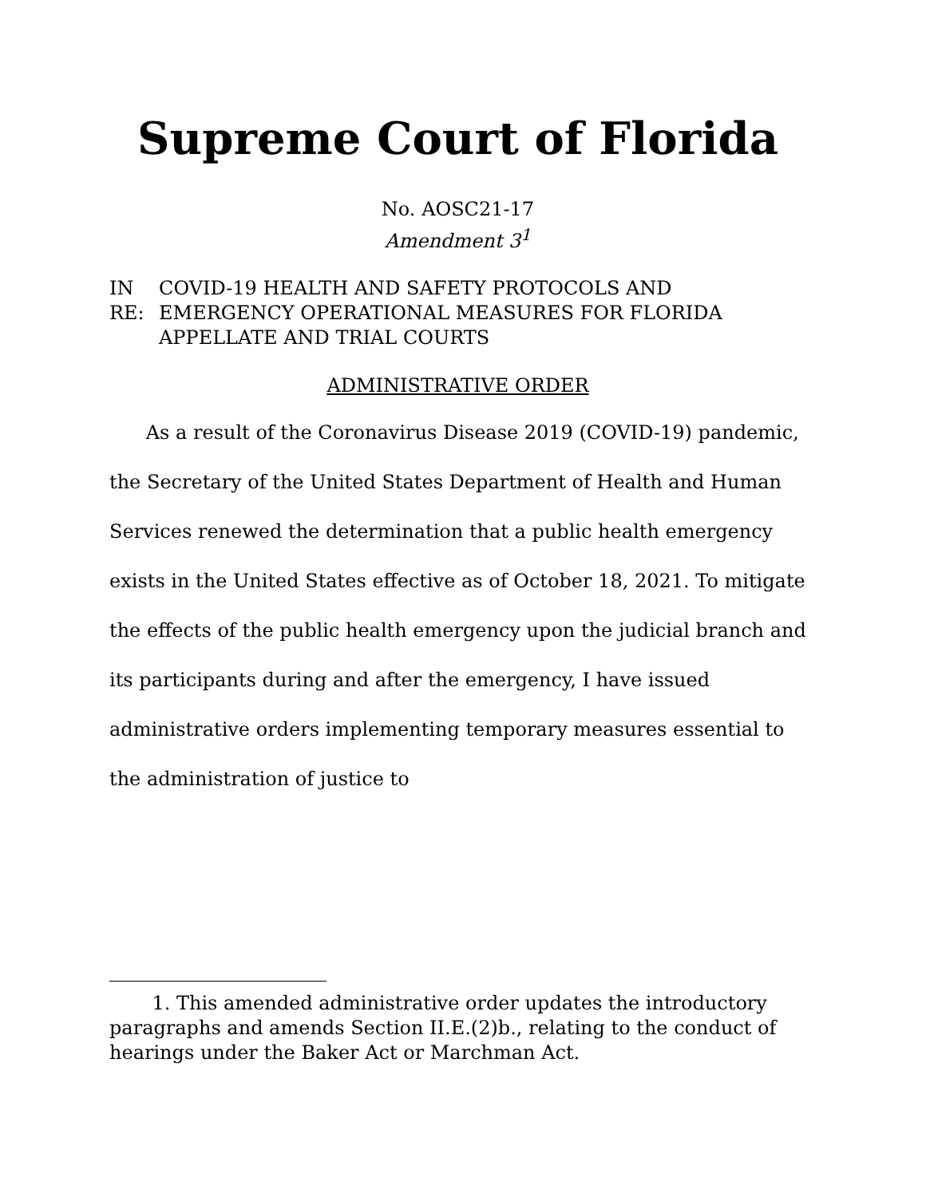Supreme Court of Florida
No. AOSC21-17
Amendment 3<sup>1</sup>
IN RE: COVID-19 HEALTH AND SAFETY PROTOCOLS AND EMERGENCY OPERATIONAL MEASURES FOR FLORIDA APPELLATE AND TRIAL COURTS
ADMINISTRATIVE ORDER
As a result of the Coronavirus Disease 2019 (COVID-19) pandemic, the Secretary of the United States Department of Health and Human Services renewed the determination that a public health emergency exists in the United States effective as of October 18, 2021. To mitigate the effects of the public health emergency upon the judicial branch and its participants during and after the emergency, I have issued administrative orders implementing temporary measures essential to the administration of justice to
1. This amended administrative order updates the introductory paragraphs and amends Section II.E.(2)b., relating to the conduct of hearings under the Baker Act or Marchman Act.